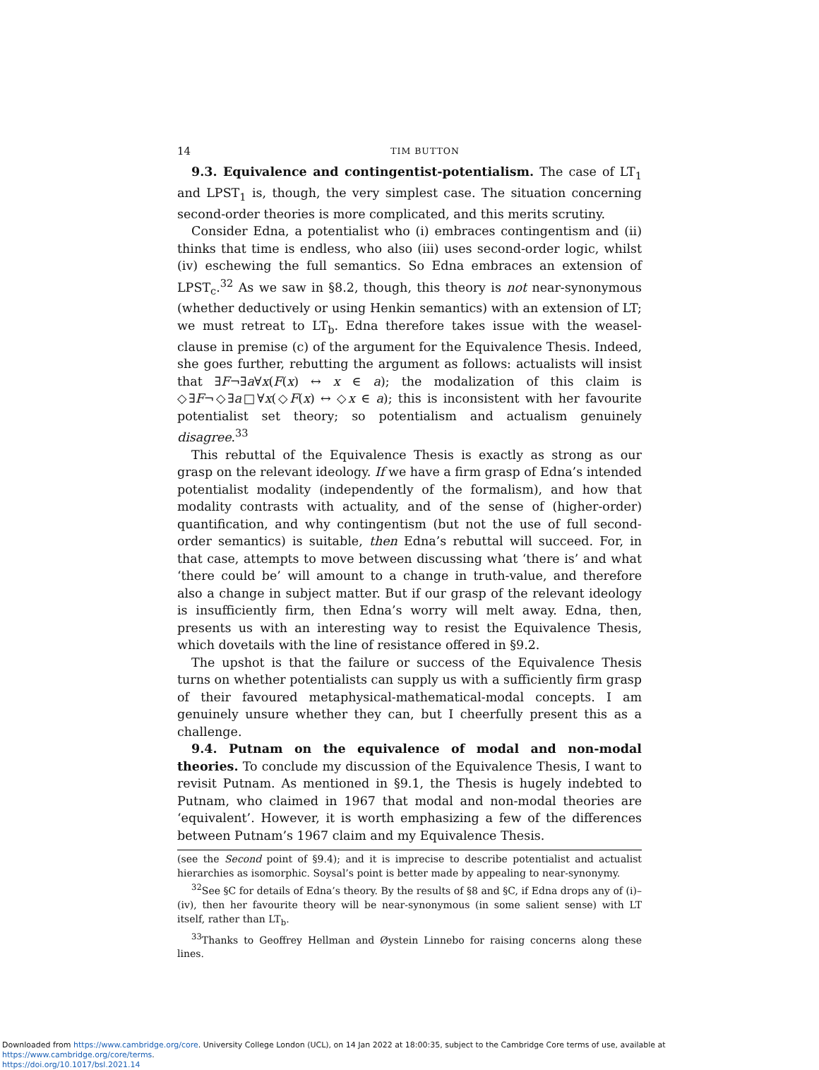14 TIM BUTTON
9.3. Equivalence and contingentist-potentialism. The case of LT<sub>1</sub> and LPST<sub>1</sub> is, though, the very simplest case. The situation concerning second-order theories is more complicated, and this merits scrutiny.
Consider Edna, a potentialist who (i) embraces contingentism and (ii) thinks that time is endless, who also (iii) uses second-order logic, whilst (iv) eschewing the full semantics. So Edna embraces an extension of LPST<sub>c</sub>.<sup>32</sup> As we saw in §8.2, though, this theory is not near-synonymous (whether deductively or using Henkin semantics) with an extension of LT; we must retreat to LT<sub>b</sub>. Edna therefore takes issue with the weasel-clause in premise (c) of the argument for the Equivalence Thesis. Indeed, she goes further, rebutting the argument as follows: actualists will insist that ∃F¬∃a∀x(F(x) ↔ x ∈ a); the modalization of this claim is ◇∃F¬◇∃a□∀x(◇F(x) ↔ ◇x ∈ a); this is inconsistent with her favourite potentialist set theory; so potentialism and actualism genuinely disagree.<sup>33</sup>
This rebuttal of the Equivalence Thesis is exactly as strong as our grasp on the relevant ideology. If we have a firm grasp of Edna’s intended potentialist modality (independently of the formalism), and how that modality contrasts with actuality, and of the sense of (higher-order) quantification, and why contingentism (but not the use of full second-order semantics) is suitable, then Edna’s rebuttal will succeed. For, in that case, attempts to move between discussing what ‘there is’ and what ‘there could be’ will amount to a change in truth-value, and therefore also a change in subject matter. But if our grasp of the relevant ideology is insufficiently firm, then Edna’s worry will melt away. Edna, then, presents us with an interesting way to resist the Equivalence Thesis, which dovetails with the line of resistance offered in §9.2.
The upshot is that the failure or success of the Equivalence Thesis turns on whether potentialists can supply us with a sufficiently firm grasp of their favoured metaphysical-mathematical-modal concepts. I am genuinely unsure whether they can, but I cheerfully present this as a challenge.
9.4. Putnam on the equivalence of modal and non-modal theories. To conclude my discussion of the Equivalence Thesis, I want to revisit Putnam. As mentioned in §9.1, the Thesis is hugely indebted to Putnam, who claimed in 1967 that modal and non-modal theories are ‘equivalent’. However, it is worth emphasizing a few of the differences between Putnam’s 1967 claim and my Equivalence Thesis.
(see the Second point of §9.4); and it is imprecise to describe potentialist and actualist hierarchies as isomorphic. Soysal’s point is better made by appealing to near-synonymy.
<sup>32</sup> See §C for details of Edna’s theory. By the results of §8 and §C, if Edna drops any of (i)–(iv), then her favourite theory will be near-synonymous (in some salient sense) with LT itself, rather than LT<sub>b</sub>.
<sup>33</sup> Thanks to Geoffrey Hellman and Øystein Linnebo for raising concerns along these lines.
Downloaded from https://www.cambridge.org/core. University College London (UCL), on 14 Jan 2022 at 18:00:35, subject to the Cambridge Core terms of use, available at https://www.cambridge.org/core/terms.
https://doi.org/10.1017/bsl.2021.14